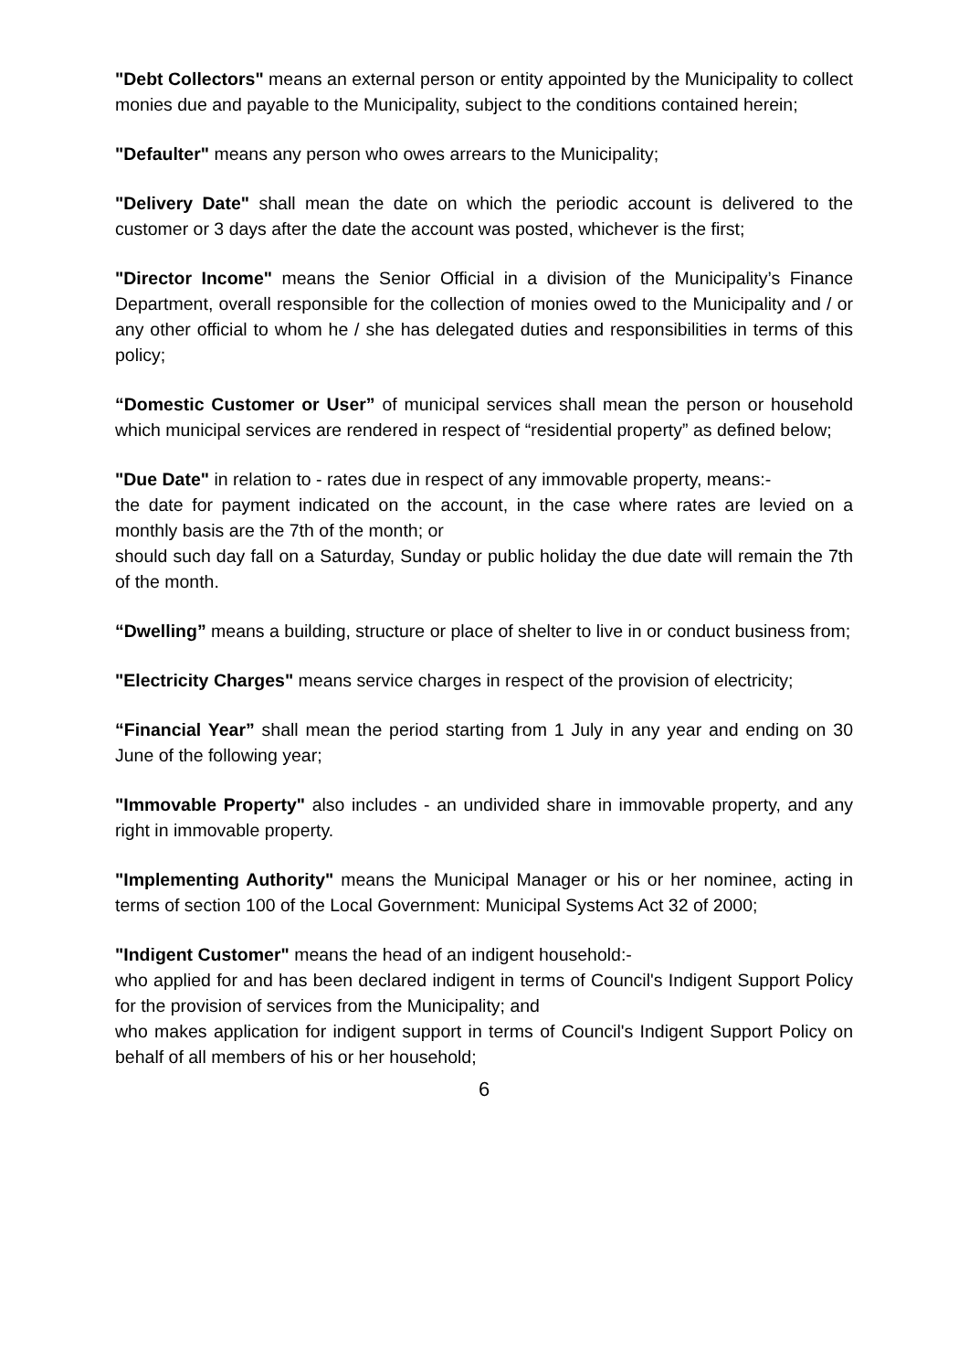"Debt Collectors" means an external person or entity appointed by the Municipality to collect monies due and payable to the Municipality, subject to the conditions contained herein;
"Defaulter" means any person who owes arrears to the Municipality;
"Delivery Date" shall mean the date on which the periodic account is delivered to the customer or 3 days after the date the account was posted, whichever is the first;
"Director Income" means the Senior Official in a division of the Municipality’s Finance Department, overall responsible for the collection of monies owed to the Municipality and / or any other official to whom he / she has delegated duties and responsibilities in terms of this policy;
“Domestic Customer or User” of municipal services shall mean the person or household which municipal services are rendered in respect of “residential property” as defined below;
"Due Date" in relation to - rates due in respect of any immovable property, means:-
the date for payment indicated on the account, in the case where rates are levied on a monthly basis are the 7th of the month; or
should such day fall on a Saturday, Sunday or public holiday the due date will remain the 7th of the month.
“Dwelling” means a building, structure or place of shelter to live in or conduct business from;
"Electricity Charges" means service charges in respect of the provision of electricity;
“Financial Year” shall mean the period starting from 1 July in any year and ending on 30 June of the following year;
"Immovable Property" also includes - an undivided share in immovable property, and any right in immovable property.
"Implementing Authority" means the Municipal Manager or his or her nominee, acting in terms of section 100 of the Local Government: Municipal Systems Act 32 of 2000;
"Indigent Customer" means the head of an indigent household:-
who applied for and has been declared indigent in terms of Council's Indigent Support Policy for the provision of services from the Municipality; and
who makes application for indigent support in terms of Council's Indigent Support Policy on behalf of all members of his or her household;
6